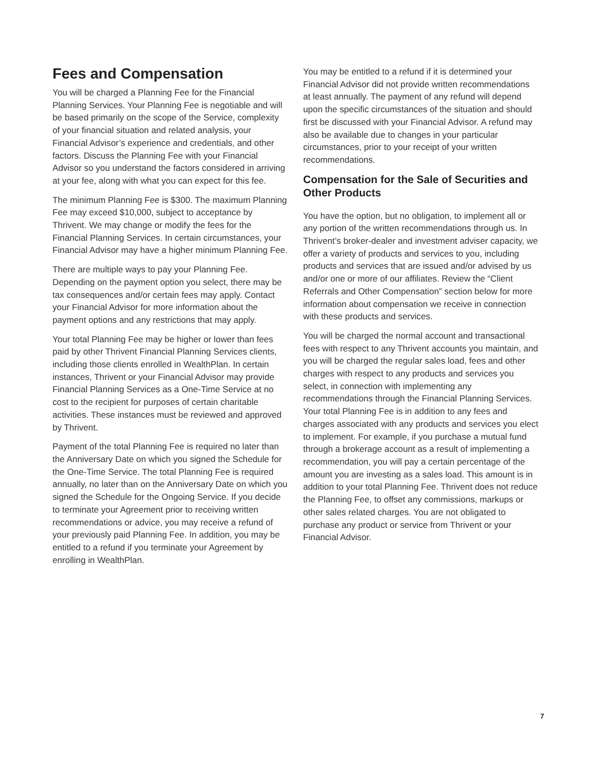Fees and Compensation
You will be charged a Planning Fee for the Financial Planning Services. Your Planning Fee is negotiable and will be based primarily on the scope of the Service, complexity of your financial situation and related analysis, your Financial Advisor’s experience and credentials, and other factors. Discuss the Planning Fee with your Financial Advisor so you understand the factors considered in arriving at your fee, along with what you can expect for this fee.
The minimum Planning Fee is $300. The maximum Planning Fee may exceed $10,000, subject to acceptance by Thrivent. We may change or modify the fees for the Financial Planning Services. In certain circumstances, your Financial Advisor may have a higher minimum Planning Fee.
There are multiple ways to pay your Planning Fee. Depending on the payment option you select, there may be tax consequences and/or certain fees may apply. Contact your Financial Advisor for more information about the payment options and any restrictions that may apply.
Your total Planning Fee may be higher or lower than fees paid by other Thrivent Financial Planning Services clients, including those clients enrolled in WealthPlan. In certain instances, Thrivent or your Financial Advisor may provide Financial Planning Services as a One-Time Service at no cost to the recipient for purposes of certain charitable activities. These instances must be reviewed and approved by Thrivent.
Payment of the total Planning Fee is required no later than the Anniversary Date on which you signed the Schedule for the One-Time Service. The total Planning Fee is required annually, no later than on the Anniversary Date on which you signed the Schedule for the Ongoing Service. If you decide to terminate your Agreement prior to receiving written recommendations or advice, you may receive a refund of your previously paid Planning Fee. In addition, you may be entitled to a refund if you terminate your Agreement by enrolling in WealthPlan.
You may be entitled to a refund if it is determined your Financial Advisor did not provide written recommendations at least annually. The payment of any refund will depend upon the specific circumstances of the situation and should first be discussed with your Financial Advisor. A refund may also be available due to changes in your particular circumstances, prior to your receipt of your written recommendations.
Compensation for the Sale of Securities and Other Products
You have the option, but no obligation, to implement all or any portion of the written recommendations through us. In Thrivent’s broker-dealer and investment adviser capacity, we offer a variety of products and services to you, including products and services that are issued and/or advised by us and/or one or more of our affiliates. Review the “Client Referrals and Other Compensation” section below for more information about compensation we receive in connection with these products and services.
You will be charged the normal account and transactional fees with respect to any Thrivent accounts you maintain, and you will be charged the regular sales load, fees and other charges with respect to any products and services you select, in connection with implementing any recommendations through the Financial Planning Services. Your total Planning Fee is in addition to any fees and charges associated with any products and services you elect to implement. For example, if you purchase a mutual fund through a brokerage account as a result of implementing a recommendation, you will pay a certain percentage of the amount you are investing as a sales load. This amount is in addition to your total Planning Fee. Thrivent does not reduce the Planning Fee, to offset any commissions, markups or other sales related charges. You are not obligated to purchase any product or service from Thrivent or your Financial Advisor.
7